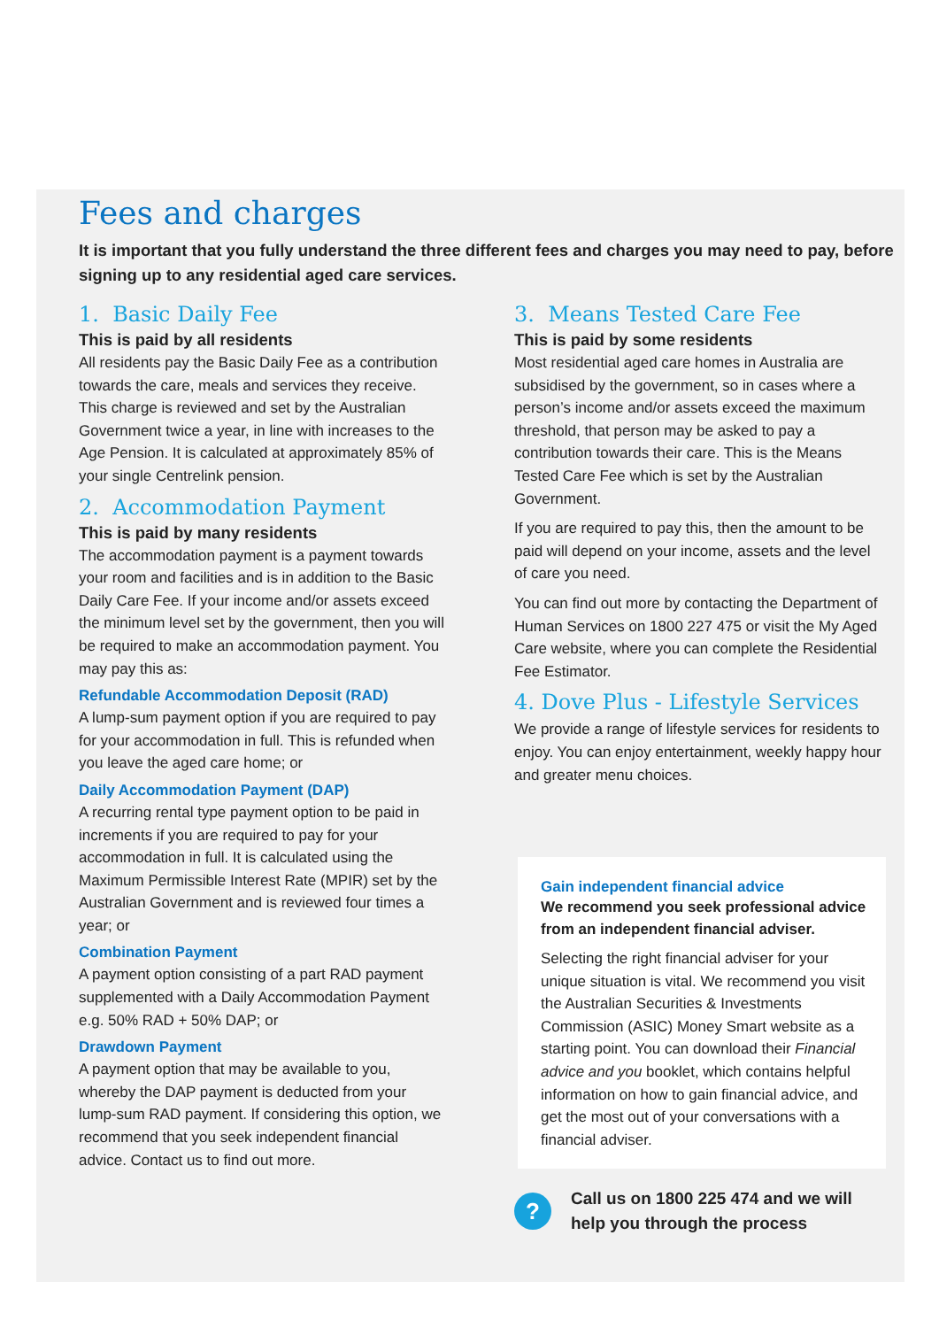Fees and charges
It is important that you fully understand the three different fees and charges you may need to pay, before signing up to any residential aged care services.
1. Basic Daily Fee
This is paid by all residents
All residents pay the Basic Daily Fee as a contribution towards the care, meals and services they receive. This charge is reviewed and set by the Australian Government twice a year, in line with increases to the Age Pension. It is calculated at approximately 85% of your single Centrelink pension.
2. Accommodation Payment
This is paid by many residents
The accommodation payment is a payment towards your room and facilities and is in addition to the Basic Daily Care Fee. If your income and/or assets exceed the minimum level set by the government, then you will be required to make an accommodation payment. You may pay this as:
Refundable Accommodation Deposit (RAD)
A lump-sum payment option if you are required to pay for your accommodation in full. This is refunded when you leave the aged care home; or
Daily Accommodation Payment (DAP)
A recurring rental type payment option to be paid in increments if you are required to pay for your accommodation in full. It is calculated using the Maximum Permissible Interest Rate (MPIR) set by the Australian Government and is reviewed four times a year; or
Combination Payment
A payment option consisting of a part RAD payment supplemented with a Daily Accommodation Payment e.g. 50% RAD + 50% DAP; or
Drawdown Payment
A payment option that may be available to you, whereby the DAP payment is deducted from your lump-sum RAD payment. If considering this option, we recommend that you seek independent financial advice. Contact us to find out more.
3. Means Tested Care Fee
This is paid by some residents
Most residential aged care homes in Australia are subsidised by the government, so in cases where a person’s income and/or assets exceed the maximum threshold, that person may be asked to pay a contribution towards their care. This is the Means Tested Care Fee which is set by the Australian Government.
If you are required to pay this, then the amount to be paid will depend on your income, assets and the level of care you need.
You can find out more by contacting the Department of Human Services on 1800 227 475 or visit the My Aged Care website, where you can complete the Residential Fee Estimator.
4. Dove Plus - Lifestyle Services
We provide a range of lifestyle services for residents to enjoy. You can enjoy entertainment, weekly happy hour and greater menu choices.
Gain independent financial advice
We recommend you seek professional advice from an independent financial adviser.
Selecting the right financial adviser for your unique situation is vital. We recommend you visit the Australian Securities & Investments Commission (ASIC) Money Smart website as a starting point. You can download their Financial advice and you booklet, which contains helpful information on how to gain financial advice, and get the most out of your conversations with a financial adviser.
?
Call us on 1800 225 474 and we will help you through the process